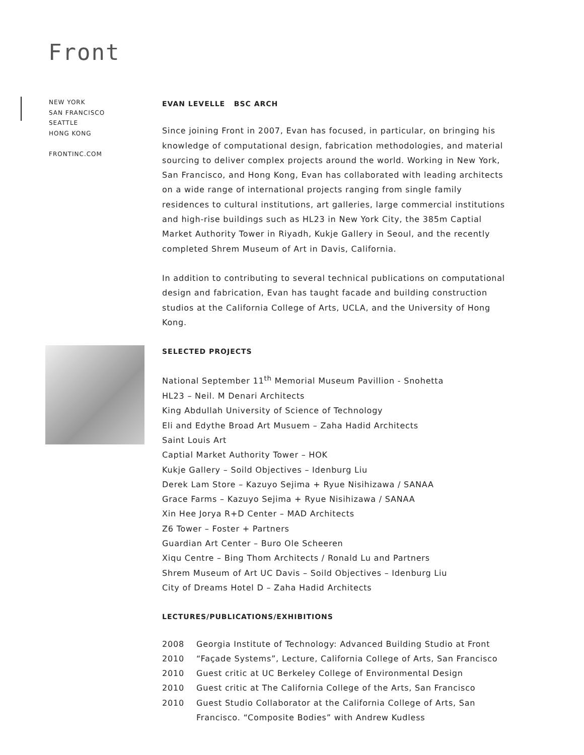Front
NEW YORK
SAN FRANCISCO
SEATTLE
HONG KONG
FRONTINC.COM
EVAN LEVELLE BSC ARCH
Since joining Front in 2007, Evan has focused, in particular, on bringing his knowledge of computational design, fabrication methodologies, and material sourcing to deliver complex projects around the world. Working in New York, San Francisco, and Hong Kong, Evan has collaborated with leading architects on a wide range of international projects ranging from single family residences to cultural institutions, art galleries, large commercial institutions and high-rise buildings such as HL23 in New York City, the 385m Captial Market Authority Tower in Riyadh, Kukje Gallery in Seoul, and the recently completed Shrem Museum of Art in Davis, California.
In addition to contributing to several technical publications on computational design and fabrication, Evan has taught facade and building construction studios at the California College of Arts, UCLA, and the University of Hong Kong.
SELECTED PROJECTS
National September 11<sup>th</sup> Memorial Museum Pavillion - Snohetta
HL23 – Neil. M Denari Architects
King Abdullah University of Science of Technology
Eli and Edythe Broad Art Musuem – Zaha Hadid Architects
Saint Louis Art
Captial Market Authority Tower – HOK
Kukje Gallery – Soild Objectives – Idenburg Liu
Derek Lam Store – Kazuyo Sejima + Ryue Nisihizawa / SANAA
Grace Farms – Kazuyo Sejima + Ryue Nisihizawa / SANAA
Xin Hee Jorya R+D Center – MAD Architects
Z6 Tower – Foster + Partners
Guardian Art Center – Buro Ole Scheeren
Xiqu Centre – Bing Thom Architects / Ronald Lu and Partners
Shrem Museum of Art UC Davis – Soild Objectives – Idenburg Liu
City of Dreams Hotel D – Zaha Hadid Architects
LECTURES/PUBLICATIONS/EXHIBITIONS
2008 Georgia Institute of Technology: Advanced Building Studio at Front
2010 “Façade Systems”, Lecture, California College of Arts, San Francisco
2010 Guest critic at UC Berkeley College of Environmental Design
2010 Guest critic at The California College of the Arts, San Francisco
2010 Guest Studio Collaborator at the California College of Arts, San Francisco. “Composite Bodies” with Andrew Kudless